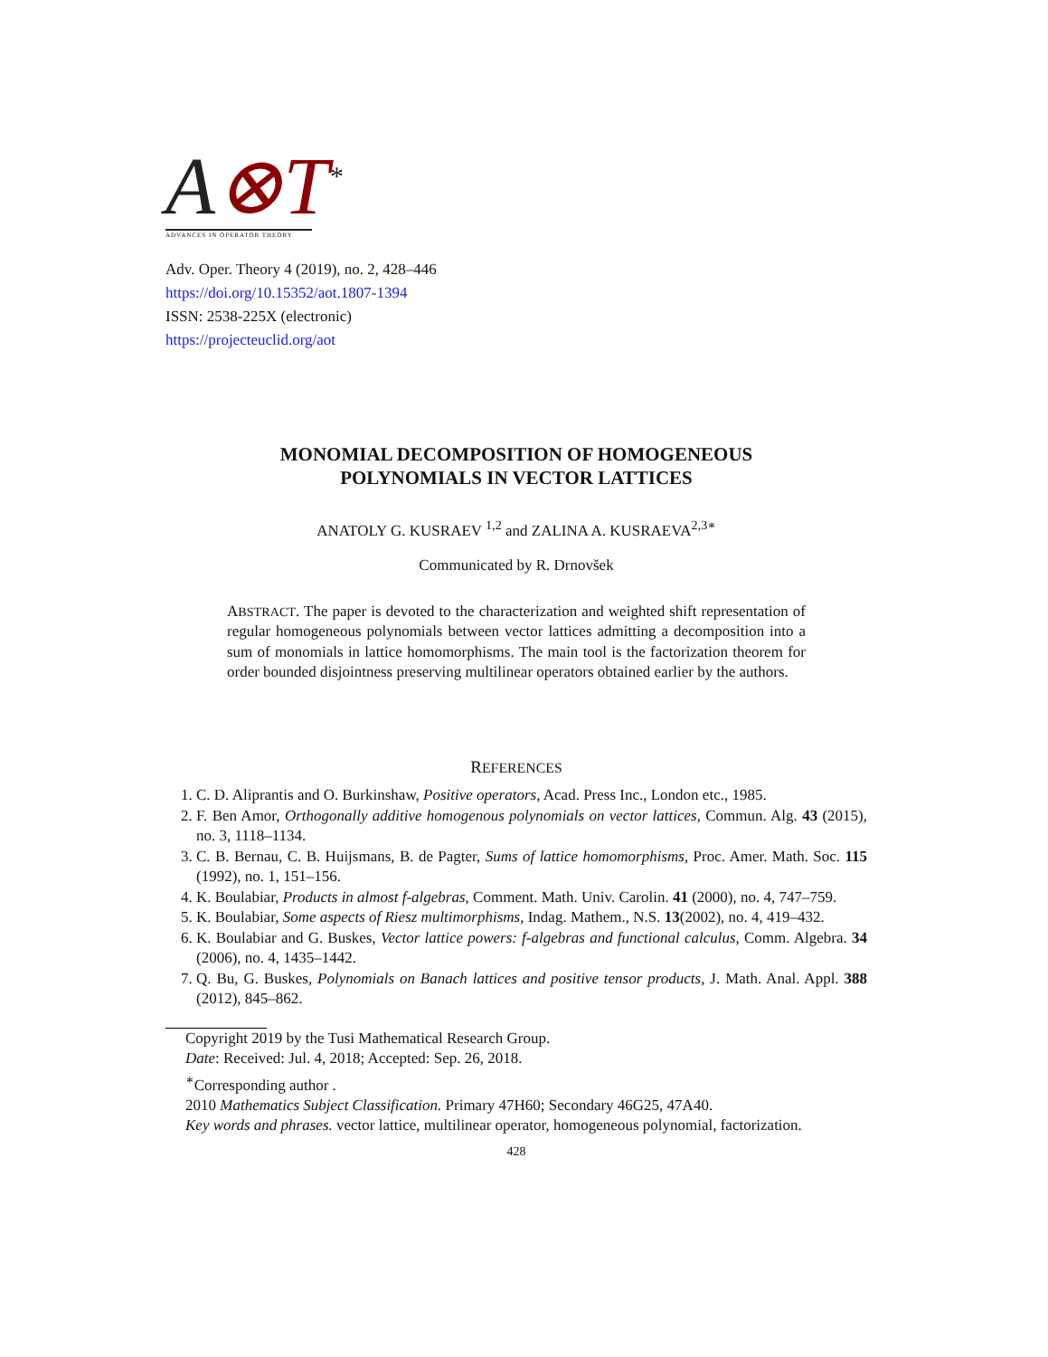A⊗T<sup>*</sup>
ADVANCES IN OPERATOR THEORY
Adv. Oper. Theory 4 (2019), no. 2, 428–446
https://doi.org/10.15352/aot.1807-1394
ISSN: 2538-225X (electronic)
https://projecteuclid.org/aot
MONOMIAL DECOMPOSITION OF HOMOGENEOUS
POLYNOMIALS IN VECTOR LATTICES
ANATOLY G. KUSRAEV <sup>1,2</sup> and ZALINA A. KUSRAEVA<sup>2,3∗</sup>
Communicated by R. Drnovšek
ABSTRACT. The paper is devoted to the characterization and weighted shift representation of regular homogeneous polynomials between vector lattices admitting a decomposition into a sum of monomials in lattice homomorphisms. The main tool is the factorization theorem for order bounded disjointness preserving multilinear operators obtained earlier by the authors.
REFERENCES
1. C. D. Aliprantis and O. Burkinshaw, Positive operators, Acad. Press Inc., London etc., 1985.
2. F. Ben Amor, Orthogonally additive homogenous polynomials on vector lattices, Commun. Alg. 43 (2015), no. 3, 1118–1134.
3. C. B. Bernau, C. B. Huijsmans, B. de Pagter, Sums of lattice homomorphisms, Proc. Amer. Math. Soc. 115 (1992), no. 1, 151–156.
4. K. Boulabiar, Products in almost f-algebras, Comment. Math. Univ. Carolin. 41 (2000), no. 4, 747–759.
5. K. Boulabiar, Some aspects of Riesz multimorphisms, Indag. Mathem., N.S. 13(2002), no. 4, 419–432.
6. K. Boulabiar and G. Buskes, Vector lattice powers: f-algebras and functional calculus, Comm. Algebra. 34 (2006), no. 4, 1435–1442.
7. Q. Bu, G. Buskes, Polynomials on Banach lattices and positive tensor products, J. Math. Anal. Appl. 388 (2012), 845–862.
Copyright 2019 by the Tusi Mathematical Research Group.
Date: Received: Jul. 4, 2018; Accepted: Sep. 26, 2018.
<sup>∗</sup>Corresponding author .
2010 Mathematics Subject Classification. Primary 47H60; Secondary 46G25, 47A40.
Key words and phrases. vector lattice, multilinear operator, homogeneous polynomial, factorization.
428